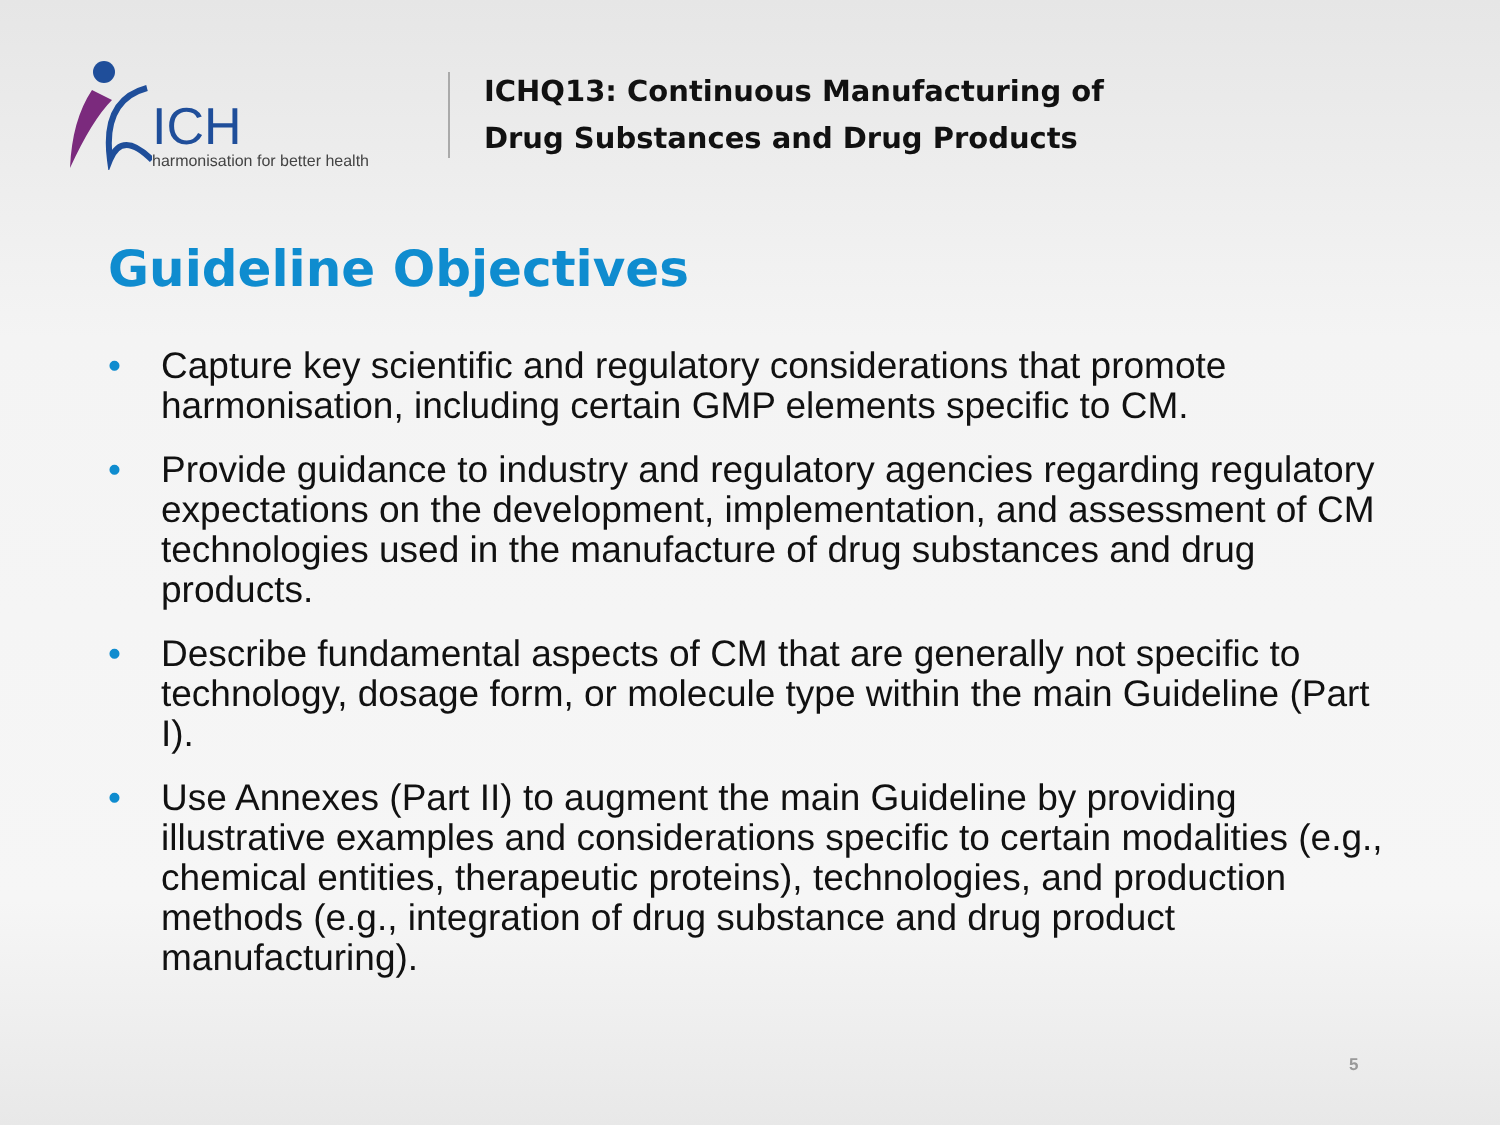ICH
harmonisation for better health
ICHQ13: Continuous Manufacturing of
Drug Substances and Drug Products
Guideline Objectives
• Capture key scientific and regulatory considerations that promote harmonisation, including certain GMP elements specific to CM.
• Provide guidance to industry and regulatory agencies regarding regulatory expectations on the development, implementation, and assessment of CM technologies used in the manufacture of drug substances and drug products.
• Describe fundamental aspects of CM that are generally not specific to technology, dosage form, or molecule type within the main Guideline (Part I).
• Use Annexes (Part II) to augment the main Guideline by providing illustrative examples and considerations specific to certain modalities (e.g., chemical entities, therapeutic proteins), technologies, and production methods (e.g., integration of drug substance and drug product manufacturing).
5